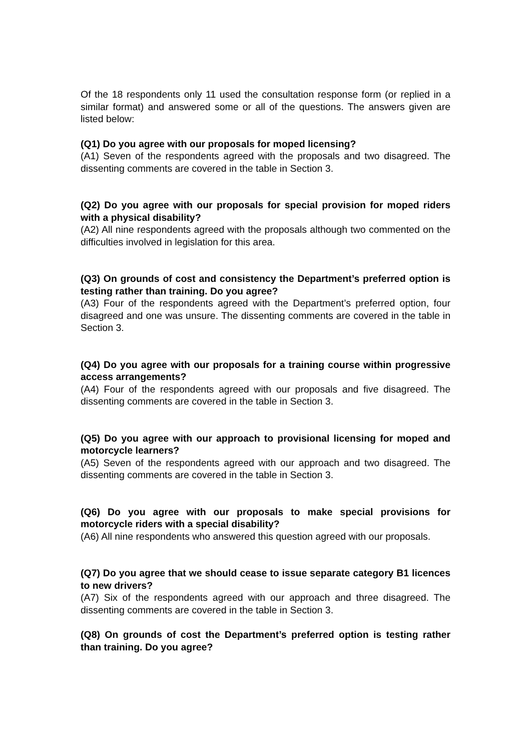Of the 18 respondents only 11 used the consultation response form (or replied in a similar format) and answered some or all of the questions. The answers given are listed below:
(Q1) Do you agree with our proposals for moped licensing?
(A1) Seven of the respondents agreed with the proposals and two disagreed. The dissenting comments are covered in the table in Section 3.
(Q2) Do you agree with our proposals for special provision for moped riders with a physical disability?
(A2) All nine respondents agreed with the proposals although two commented on the difficulties involved in legislation for this area.
(Q3) On grounds of cost and consistency the Department’s preferred option is testing rather than training. Do you agree?
(A3) Four of the respondents agreed with the Department’s preferred option, four disagreed and one was unsure. The dissenting comments are covered in the table in Section 3.
(Q4) Do you agree with our proposals for a training course within progressive access arrangements?
(A4) Four of the respondents agreed with our proposals and five disagreed. The dissenting comments are covered in the table in Section 3.
(Q5) Do you agree with our approach to provisional licensing for moped and motorcycle learners?
(A5) Seven of the respondents agreed with our approach and two disagreed. The dissenting comments are covered in the table in Section 3.
(Q6) Do you agree with our proposals to make special provisions for motorcycle riders with a special disability?
(A6) All nine respondents who answered this question agreed with our proposals.
(Q7) Do you agree that we should cease to issue separate category B1 licences to new drivers?
(A7) Six of the respondents agreed with our approach and three disagreed. The dissenting comments are covered in the table in Section 3.
(Q8) On grounds of cost the Department’s preferred option is testing rather than training. Do you agree?